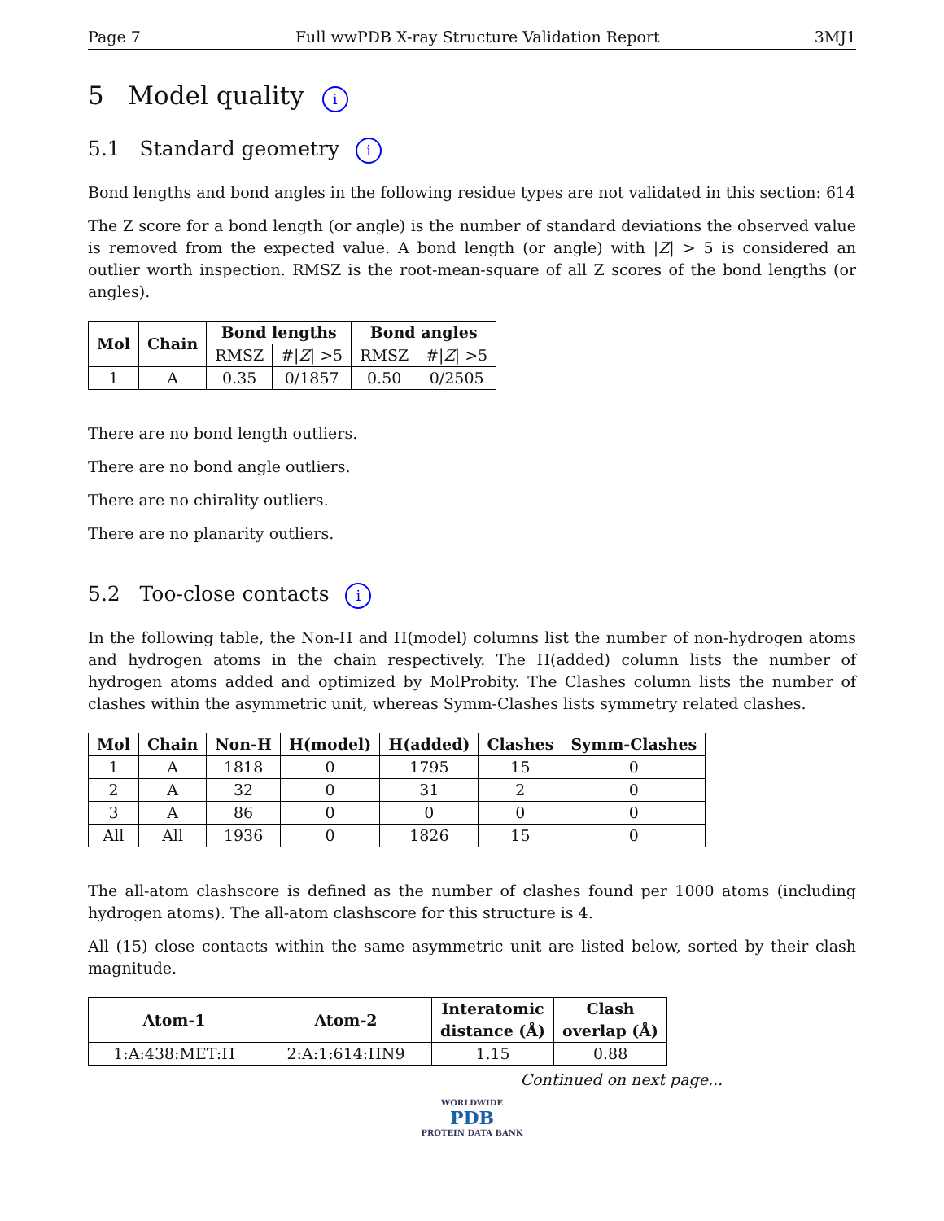Page 7 Full wwPDB X-ray Structure Validation Report 3MJ1
5 Model quality i
5.1 Standard geometry i
Bond lengths and bond angles in the following residue types are not validated in this section: 614
The Z score for a bond length (or angle) is the number of standard deviations the observed value is removed from the expected value. A bond length (or angle) with |Z| > 5 is considered an outlier worth inspection. RMSZ is the root-mean-square of all Z scores of the bond lengths (or angles).
| Mol | Chain | Bond lengths | | Bond angles | |
| --- | --- | --- | --- | --- | --- |
| | | RMSZ | #/ Z / >5 | RMSZ | #/ Z / >5 |
| 1 | A | 0.35 | 0/1857 | 0.50 | 0/2505 |
There are no bond length outliers.
There are no bond angle outliers.
There are no chirality outliers.
There are no planarity outliers.
5.2 Too-close contacts i
In the following table, the Non-H and H(model) columns list the number of non-hydrogen atoms and hydrogen atoms in the chain respectively. The H(added) column lists the number of hydrogen atoms added and optimized by MolProbity. The Clashes column lists the number of clashes within the asymmetric unit, whereas Symm-Clashes lists symmetry related clashes.
| Mol | Chain | Non-H | H(model) | H(added) | Clashes | Symm-Clashes |
| --- | --- | --- | --- | --- | --- | --- |
| 1 | A | 1818 | 0 | 1795 | 15 | 0 |
| 2 | A | 32 | 0 | 31 | 2 | 0 |
| 3 | A | 86 | 0 | 0 | 0 | 0 |
| All | All | 1936 | 0 | 1826 | 15 | 0 |
The all-atom clashscore is defined as the number of clashes found per 1000 atoms (including hydrogen atoms). The all-atom clashscore for this structure is 4.
All (15) close contacts within the same asymmetric unit are listed below, sorted by their clash magnitude.
| Atom-1 | Atom-2 | Interatomic distance (Å) | Clash overlap (Å) |
| --- | --- | --- | --- |
| 1:A:438:MET:H | 2:A:1:614:HN9 | 1.15 | 0.88 |
Continued on next page...
WORLDWIDE
PDB
PROTEIN DATA BANK